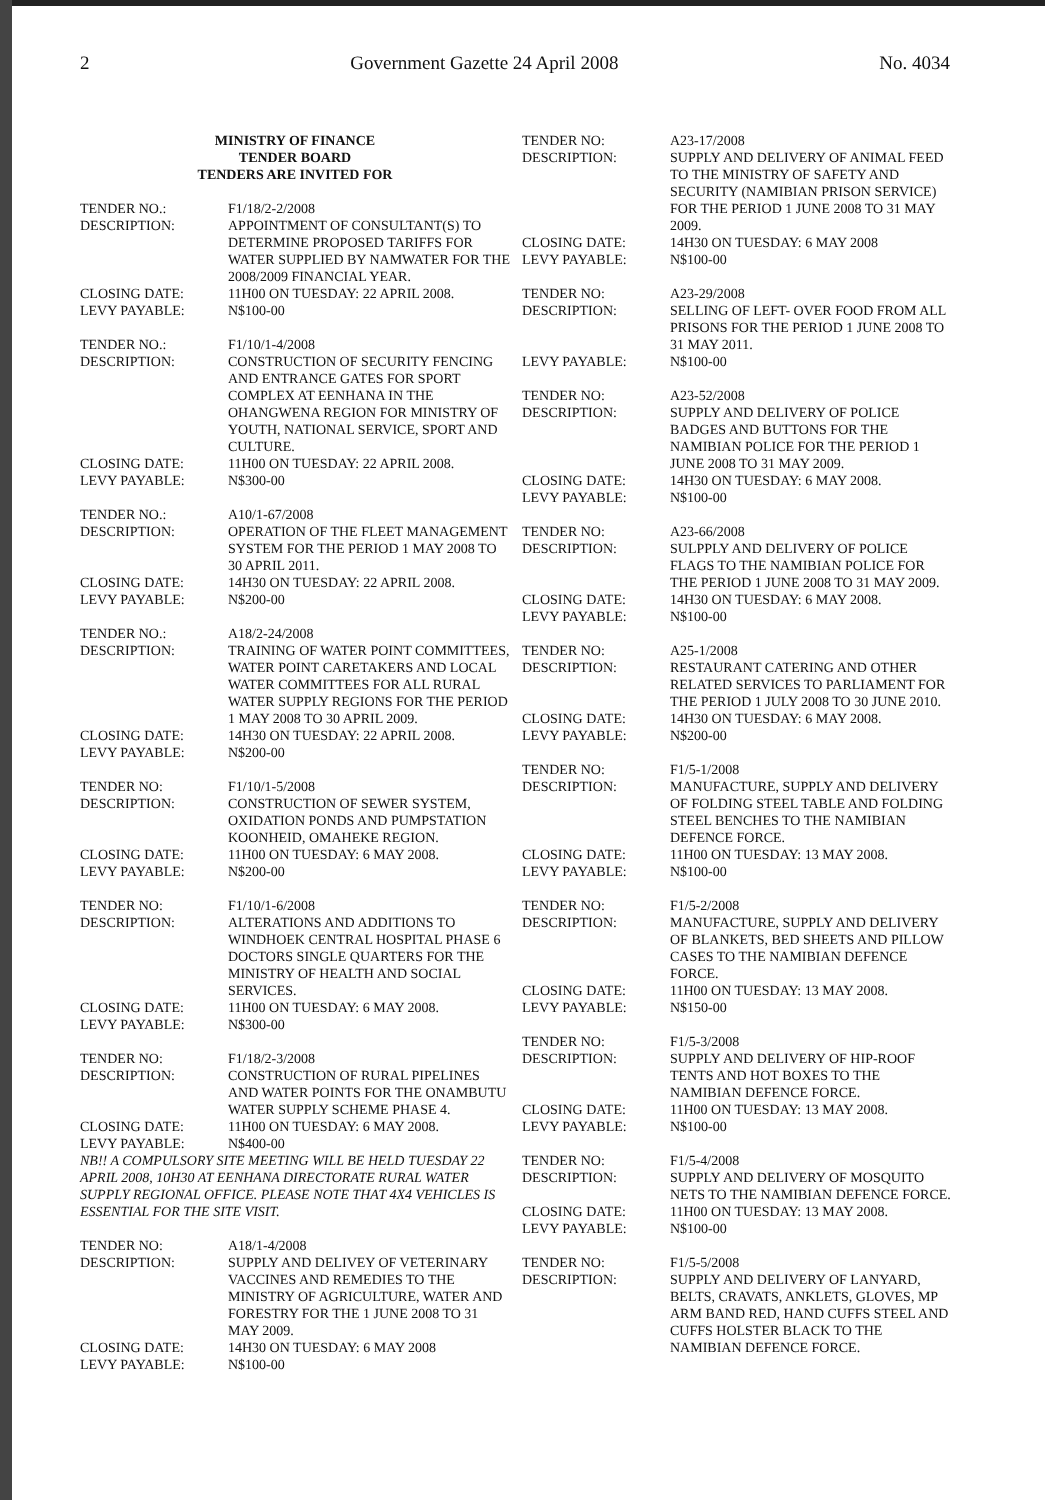2 Government Gazette 24 April 2008 No. 4034
MINISTRY OF FINANCE
TENDER BOARD
TENDERS ARE INVITED FOR
TENDER NO.: F1/18/2-2/2008
DESCRIPTION: APPOINTMENT OF CONSULTANT(S) TO DETERMINE PROPOSED TARIFFS FOR WATER SUPPLIED BY NAMWATER FOR THE 2008/2009 FINANCIAL YEAR.
CLOSING DATE: 11H00 ON TUESDAY: 22 APRIL 2008.
LEVY PAYABLE: N$100-00
TENDER NO.: F1/10/1-4/2008
DESCRIPTION: CONSTRUCTION OF SECURITY FENCING AND ENTRANCE GATES FOR SPORT COMPLEX AT EENHANA IN THE OHANGWENA REGION FOR MINISTRY OF YOUTH, NATIONAL SERVICE, SPORT AND CULTURE.
CLOSING DATE: 11H00 ON TUESDAY: 22 APRIL 2008.
LEVY PAYABLE: N$300-00
TENDER NO.: A10/1-67/2008
DESCRIPTION: OPERATION OF THE FLEET MANAGEMENT SYSTEM FOR THE PERIOD 1 MAY 2008 TO 30 APRIL 2011.
CLOSING DATE: 14H30 ON TUESDAY: 22 APRIL 2008.
LEVY PAYABLE: N$200-00
TENDER NO.: A18/2-24/2008
DESCRIPTION: TRAINING OF WATER POINT COMMITTEES, WATER POINT CARETAKERS AND LOCAL WATER COMMITTEES FOR ALL RURAL WATER SUPPLY REGIONS FOR THE PERIOD 1 MAY 2008 TO 30 APRIL 2009.
CLOSING DATE: 14H30 ON TUESDAY: 22 APRIL 2008.
LEVY PAYABLE: N$200-00
TENDER NO: F1/10/1-5/2008
DESCRIPTION: CONSTRUCTION OF SEWER SYSTEM, OXIDATION PONDS AND PUMPSTATION KOONHEID, OMAHEKE REGION.
CLOSING DATE: 11H00 ON TUESDAY: 6 MAY 2008.
LEVY PAYABLE: N$200-00
TENDER NO: F1/10/1-6/2008
DESCRIPTION: ALTERATIONS AND ADDITIONS TO WINDHOEK CENTRAL HOSPITAL PHASE 6 DOCTORS SINGLE QUARTERS FOR THE MINISTRY OF HEALTH AND SOCIAL SERVICES.
CLOSING DATE: 11H00 ON TUESDAY: 6 MAY 2008.
LEVY PAYABLE: N$300-00
TENDER NO: F1/18/2-3/2008
DESCRIPTION: CONSTRUCTION OF RURAL PIPELINES AND WATER POINTS FOR THE ONAMBUTU WATER SUPPLY SCHEME PHASE 4.
CLOSING DATE: 11H00 ON TUESDAY: 6 MAY 2008.
LEVY PAYABLE: N$400-00
NB!! A COMPULSORY SITE MEETING WILL BE HELD TUESDAY 22 APRIL 2008, 10H30 AT EENHANA DIRECTORATE RURAL WATER SUPPLY REGIONAL OFFICE. PLEASE NOTE THAT 4X4 VEHICLES IS ESSENTIAL FOR THE SITE VISIT.
TENDER NO: A18/1-4/2008
DESCRIPTION: SUPPLY AND DELIVEY OF VETERINARY VACCINES AND REMEDIES TO THE MINISTRY OF AGRICULTURE, WATER AND FORESTRY FOR THE 1 JUNE 2008 TO 31 MAY 2009.
CLOSING DATE: 14H30 ON TUESDAY: 6 MAY 2008
LEVY PAYABLE: N$100-00
TENDER NO: A23-17/2008
DESCRIPTION: SUPPLY AND DELIVERY OF ANIMAL FEED TO THE MINISTRY OF SAFETY AND SECURITY (NAMIBIAN PRISON SERVICE) FOR THE PERIOD 1 JUNE 2008 TO 31 MAY 2009.
CLOSING DATE: 14H30 ON TUESDAY: 6 MAY 2008
LEVY PAYABLE: N$100-00
TENDER NO: A23-29/2008
DESCRIPTION: SELLING OF LEFT- OVER FOOD FROM ALL PRISONS FOR THE PERIOD 1 JUNE 2008 TO 31 MAY 2011.
LEVY PAYABLE: N$100-00
TENDER NO: A23-52/2008
DESCRIPTION: SUPPLY AND DELIVERY OF POLICE BADGES AND BUTTONS FOR THE NAMIBIAN POLICE FOR THE PERIOD 1 JUNE 2008 TO 31 MAY 2009.
CLOSING DATE: 14H30 ON TUESDAY: 6 MAY 2008.
LEVY PAYABLE: N$100-00
TENDER NO: A23-66/2008
DESCRIPTION: SULPPLY AND DELIVERY OF POLICE FLAGS TO THE NAMIBIAN POLICE FOR THE PERIOD 1 JUNE 2008 TO 31 MAY 2009.
CLOSING DATE: 14H30 ON TUESDAY: 6 MAY 2008.
LEVY PAYABLE: N$100-00
TENDER NO: A25-1/2008
DESCRIPTION: RESTAURANT CATERING AND OTHER RELATED SERVICES TO PARLIAMENT FOR THE PERIOD 1 JULY 2008 TO 30 JUNE 2010.
CLOSING DATE: 14H30 ON TUESDAY: 6 MAY 2008.
LEVY PAYABLE: N$200-00
TENDER NO: F1/5-1/2008
DESCRIPTION: MANUFACTURE, SUPPLY AND DELIVERY OF FOLDING STEEL TABLE AND FOLDING STEEL BENCHES TO THE NAMIBIAN DEFENCE FORCE.
CLOSING DATE: 11H00 ON TUESDAY: 13 MAY 2008.
LEVY PAYABLE: N$100-00
TENDER NO: F1/5-2/2008
DESCRIPTION: MANUFACTURE, SUPPLY AND DELIVERY OF BLANKETS, BED SHEETS AND PILLOW CASES TO THE NAMIBIAN DEFENCE FORCE.
CLOSING DATE: 11H00 ON TUESDAY: 13 MAY 2008.
LEVY PAYABLE: N$150-00
TENDER NO: F1/5-3/2008
DESCRIPTION: SUPPLY AND DELIVERY OF HIP-ROOF TENTS AND HOT BOXES TO THE NAMIBIAN DEFENCE FORCE.
CLOSING DATE: 11H00 ON TUESDAY: 13 MAY 2008.
LEVY PAYABLE: N$100-00
TENDER NO: F1/5-4/2008
DESCRIPTION: SUPPLY AND DELIVERY OF MOSQUITO NETS TO THE NAMIBIAN DEFENCE FORCE.
CLOSING DATE: 11H00 ON TUESDAY: 13 MAY 2008.
LEVY PAYABLE: N$100-00
TENDER NO: F1/5-5/2008
DESCRIPTION: SUPPLY AND DELIVERY OF LANYARD, BELTS, CRAVATS, ANKLETS, GLOVES, MP ARM BAND RED, HAND CUFFS STEEL AND CUFFS HOLSTER BLACK TO THE NAMIBIAN DEFENCE FORCE.